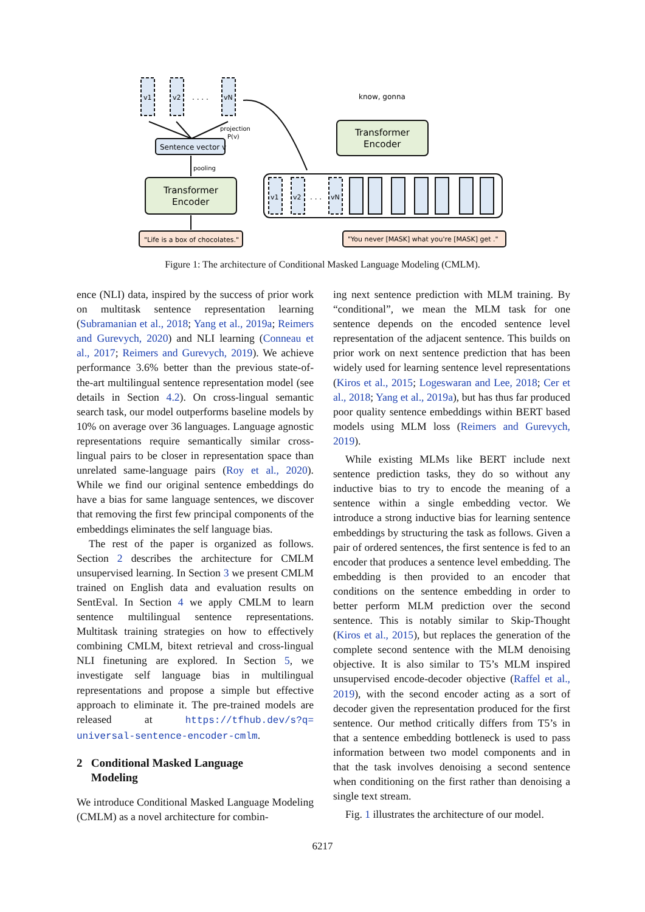v1
v2
vN
. . . .
projection
P(v)
Sentence vector v
pooling
Transformer
Encoder
"Life is a box of chocolates."
know, gonna
Transformer
Encoder
v1
v2
. . .
vN
"You never [MASK] what you're [MASK] get ."
Figure 1: The architecture of Conditional Masked Language Modeling (CMLM).
ence (NLI) data, inspired by the success of prior work on multitask sentence representation learning (Subramanian et al., 2018; Yang et al., 2019a; Reimers and Gurevych, 2020) and NLI learning (Conneau et al., 2017; Reimers and Gurevych, 2019). We achieve performance 3.6% better than the previous state-of-the-art multilingual sentence representation model (see details in Section 4.2). On cross-lingual semantic search task, our model outperforms baseline models by 10% on average over 36 languages. Language agnostic representations require semantically similar cross-lingual pairs to be closer in representation space than unrelated same-language pairs (Roy et al., 2020). While we find our original sentence embeddings do have a bias for same language sentences, we discover that removing the first few principal components of the embeddings eliminates the self language bias.
The rest of the paper is organized as follows. Section 2 describes the architecture for CMLM unsupervised learning. In Section 3 we present CMLM trained on English data and evaluation results on SentEval. In Section 4 we apply CMLM to learn sentence multilingual sentence representations. Multitask training strategies on how to effectively combining CMLM, bitext retrieval and cross-lingual NLI finetuning are explored. In Section 5, we investigate self language bias in multilingual representations and propose a simple but effective approach to eliminate it. The pre-trained models are released at https://tfhub.dev/s?q= universal-sentence-encoder-cmlm.
2 Conditional Masked Language
Modeling
We introduce Conditional Masked Language Modeling (CMLM) as a novel architecture for combin-
ing next sentence prediction with MLM training. By “conditional”, we mean the MLM task for one sentence depends on the encoded sentence level representation of the adjacent sentence. This builds on prior work on next sentence prediction that has been widely used for learning sentence level representations (Kiros et al., 2015; Logeswaran and Lee, 2018; Cer et al., 2018; Yang et al., 2019a), but has thus far produced poor quality sentence embeddings within BERT based models using MLM loss (Reimers and Gurevych, 2019).
While existing MLMs like BERT include next sentence prediction tasks, they do so without any inductive bias to try to encode the meaning of a sentence within a single embedding vector. We introduce a strong inductive bias for learning sentence embeddings by structuring the task as follows. Given a pair of ordered sentences, the first sentence is fed to an encoder that produces a sentence level embedding. The embedding is then provided to an encoder that conditions on the sentence embedding in order to better perform MLM prediction over the second sentence. This is notably similar to Skip-Thought (Kiros et al., 2015), but replaces the generation of the complete second sentence with the MLM denoising objective. It is also similar to T5’s MLM inspired unsupervised encode-decoder objective (Raffel et al., 2019), with the second encoder acting as a sort of decoder given the representation produced for the first sentence. Our method critically differs from T5’s in that a sentence embedding bottleneck is used to pass information between two model components and in that the task involves denoising a second sentence when conditioning on the first rather than denoising a single text stream.
Fig. 1 illustrates the architecture of our model.
6217